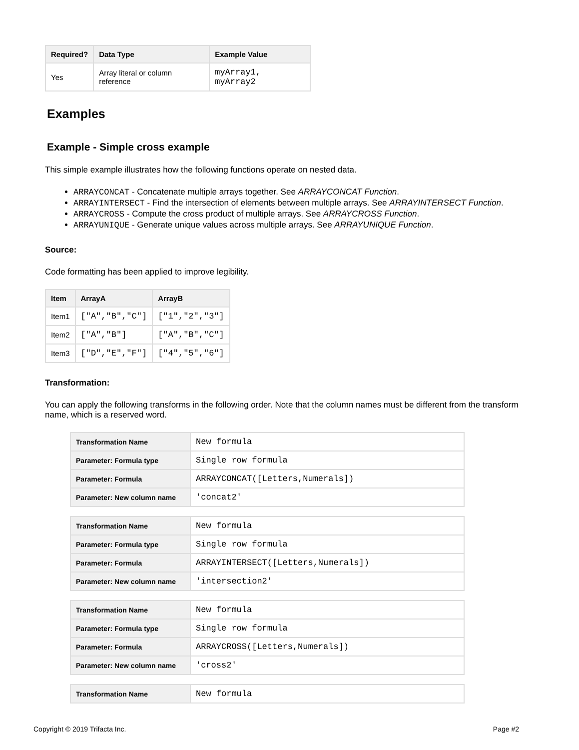| Required? | Data Type | Example Value |
| --- | --- | --- |
| Yes | Array literal or column reference | myArray1, myArray2 |
Examples
Example - Simple cross example
This simple example illustrates how the following functions operate on nested data.
ARRAYCONCAT - Concatenate multiple arrays together. See ARRAYCONCAT Function.
ARRAYINTERSECT - Find the intersection of elements between multiple arrays. See ARRAYINTERSECT Function.
ARRAYCROSS - Compute the cross product of multiple arrays. See ARRAYCROSS Function.
ARRAYUNIQUE - Generate unique values across multiple arrays. See ARRAYUNIQUE Function.
Source:
Code formatting has been applied to improve legibility.
| Item | ArrayA | ArrayB |
| --- | --- | --- |
| Item1 | ["A","B","C"] | ["1","2","3"] |
| Item2 | ["A","B"] | ["A","B","C"] |
| Item3 | ["D","E","F"] | ["4","5","6"] |
Transformation:
You can apply the following transforms in the following order. Note that the column names must be different from the transform name, which is a reserved word.
| Transformation Name | New formula |
| Parameter: Formula type | Single row formula |
| Parameter: Formula | ARRAYCONCAT([Letters,Numerals]) |
| Parameter: New column name | 'concat2' |
| Transformation Name | New formula |
| Parameter: Formula type | Single row formula |
| Parameter: Formula | ARRAYINTERSECT([Letters,Numerals]) |
| Parameter: New column name | 'intersection2' |
| Transformation Name | New formula |
| Parameter: Formula type | Single row formula |
| Parameter: Formula | ARRAYCROSS([Letters,Numerals]) |
| Parameter: New column name | 'cross2' |
| Transformation Name | New formula |
Copyright © 2019 Trifacta Inc. Page #2